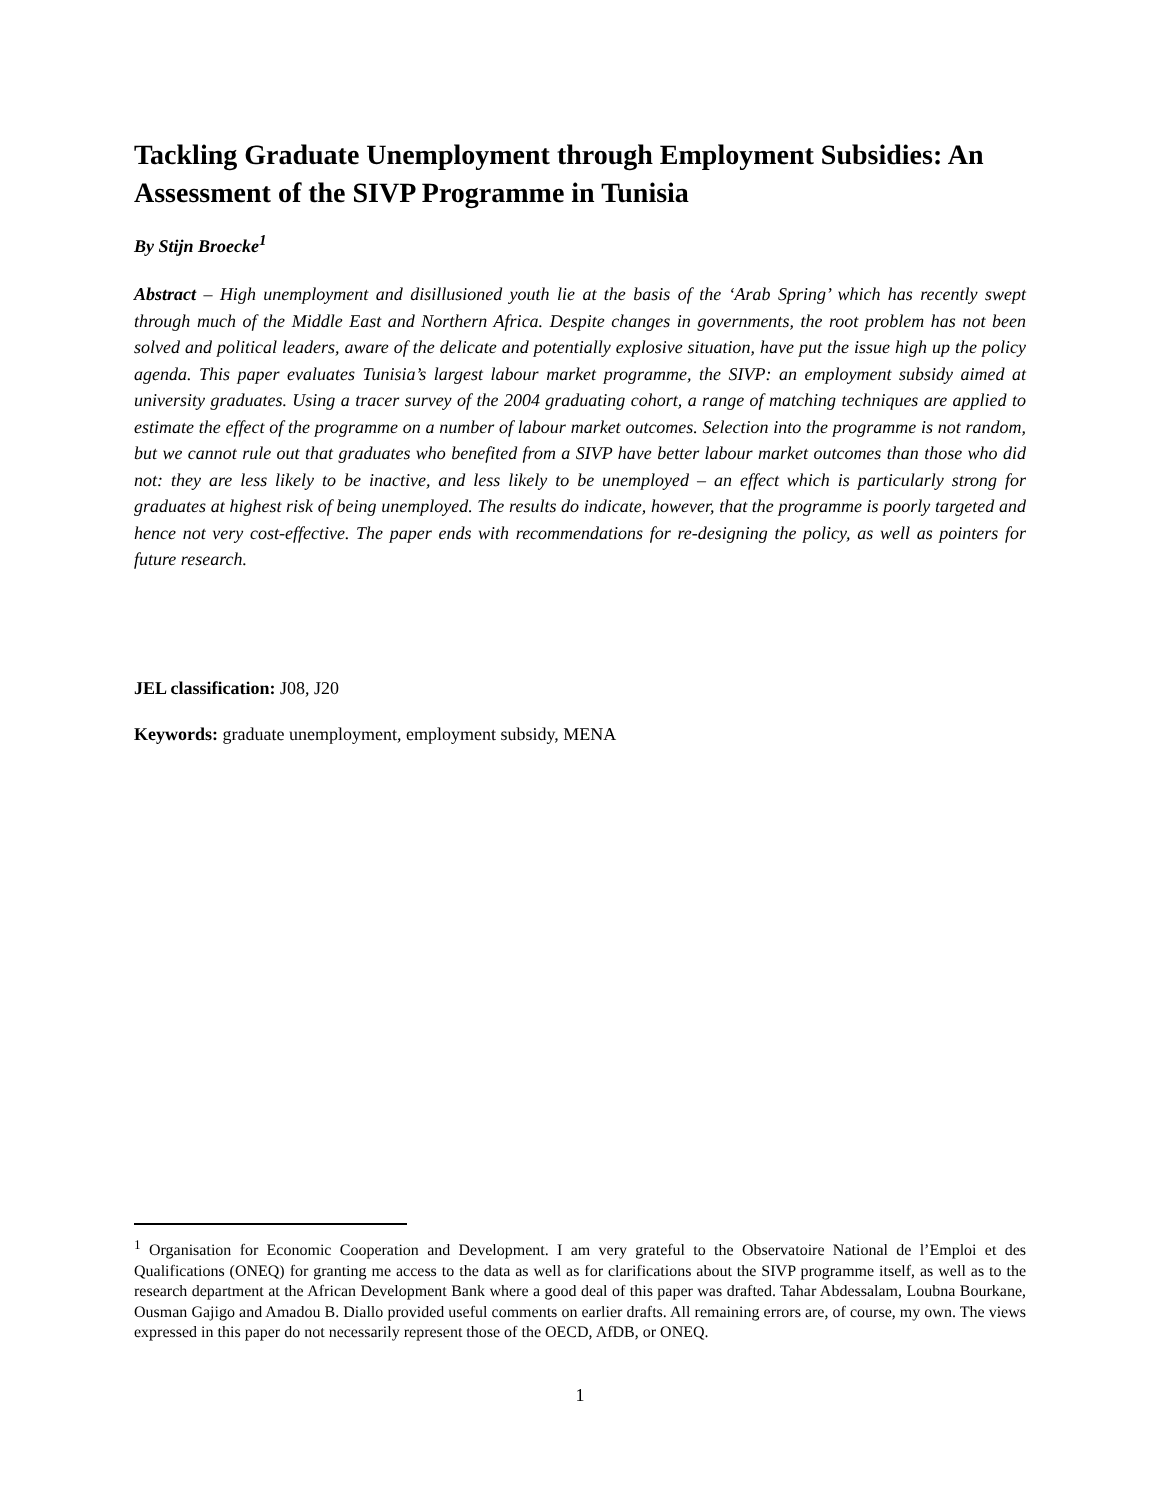Tackling Graduate Unemployment through Employment Subsidies: An Assessment of the SIVP Programme in Tunisia
By Stijn Broecke<sup>1</sup>
Abstract – High unemployment and disillusioned youth lie at the basis of the ‘Arab Spring’ which has recently swept through much of the Middle East and Northern Africa. Despite changes in governments, the root problem has not been solved and political leaders, aware of the delicate and potentially explosive situation, have put the issue high up the policy agenda. This paper evaluates Tunisia’s largest labour market programme, the SIVP: an employment subsidy aimed at university graduates. Using a tracer survey of the 2004 graduating cohort, a range of matching techniques are applied to estimate the effect of the programme on a number of labour market outcomes. Selection into the programme is not random, but we cannot rule out that graduates who benefited from a SIVP have better labour market outcomes than those who did not: they are less likely to be inactive, and less likely to be unemployed – an effect which is particularly strong for graduates at highest risk of being unemployed. The results do indicate, however, that the programme is poorly targeted and hence not very cost-effective. The paper ends with recommendations for re-designing the policy, as well as pointers for future research.
JEL classification: J08, J20
Keywords: graduate unemployment, employment subsidy, MENA
<sup>1</sup> Organisation for Economic Cooperation and Development. I am very grateful to the Observatoire National de l’Emploi et des Qualifications (ONEQ) for granting me access to the data as well as for clarifications about the SIVP programme itself, as well as to the research department at the African Development Bank where a good deal of this paper was drafted. Tahar Abdessalam, Loubna Bourkane, Ousman Gajigo and Amadou B. Diallo provided useful comments on earlier drafts. All remaining errors are, of course, my own. The views expressed in this paper do not necessarily represent those of the OECD, AfDB, or ONEQ.
1